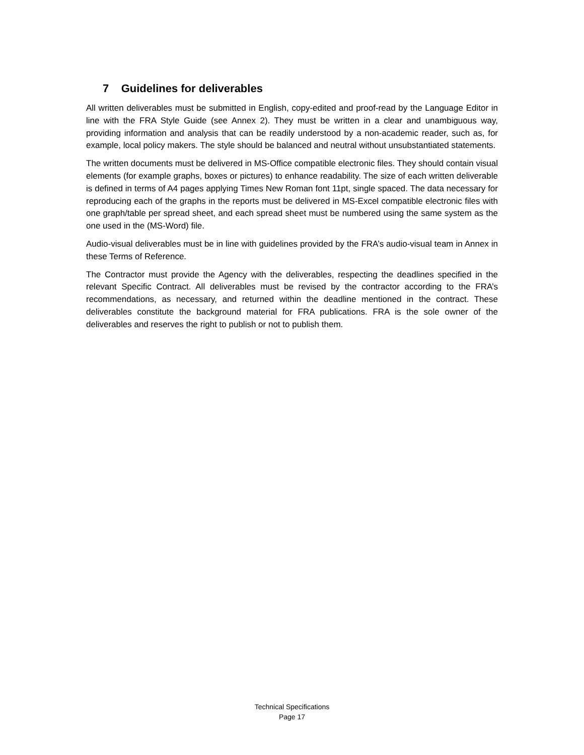7 Guidelines for deliverables
All written deliverables must be submitted in English, copy-edited and proof-read by the Language Editor in line with the FRA Style Guide (see Annex 2). They must be written in a clear and unambiguous way, providing information and analysis that can be readily understood by a non-academic reader, such as, for example, local policy makers. The style should be balanced and neutral without unsubstantiated statements.
The written documents must be delivered in MS-Office compatible electronic files. They should contain visual elements (for example graphs, boxes or pictures) to enhance readability. The size of each written deliverable is defined in terms of A4 pages applying Times New Roman font 11pt, single spaced. The data necessary for reproducing each of the graphs in the reports must be delivered in MS-Excel compatible electronic files with one graph/table per spread sheet, and each spread sheet must be numbered using the same system as the one used in the (MS-Word) file.
Audio-visual deliverables must be in line with guidelines provided by the FRA’s audio-visual team in Annex in these Terms of Reference.
The Contractor must provide the Agency with the deliverables, respecting the deadlines specified in the relevant Specific Contract. All deliverables must be revised by the contractor according to the FRA’s recommendations, as necessary, and returned within the deadline mentioned in the contract. These deliverables constitute the background material for FRA publications. FRA is the sole owner of the deliverables and reserves the right to publish or not to publish them.
Technical Specifications
Page 17